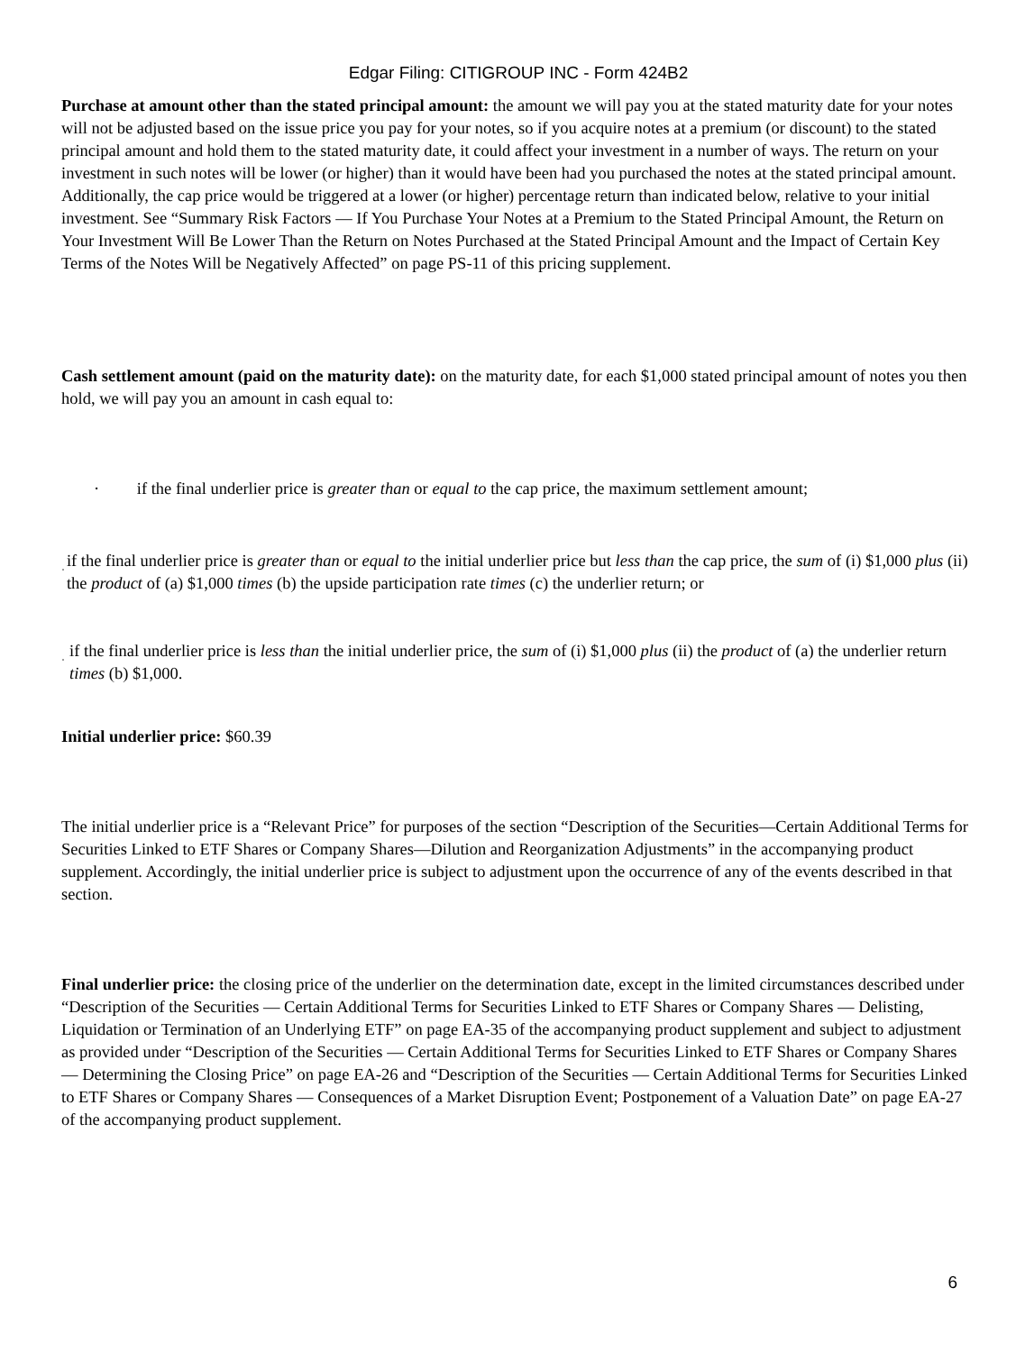Edgar Filing: CITIGROUP INC - Form 424B2
Purchase at amount other than the stated principal amount: the amount we will pay you at the stated maturity date for your notes will not be adjusted based on the issue price you pay for your notes, so if you acquire notes at a premium (or discount) to the stated principal amount and hold them to the stated maturity date, it could affect your investment in a number of ways. The return on your investment in such notes will be lower (or higher) than it would have been had you purchased the notes at the stated principal amount. Additionally, the cap price would be triggered at a lower (or higher) percentage return than indicated below, relative to your initial investment. See “Summary Risk Factors — If You Purchase Your Notes at a Premium to the Stated Principal Amount, the Return on Your Investment Will Be Lower Than the Return on Notes Purchased at the Stated Principal Amount and the Impact of Certain Key Terms of the Notes Will be Negatively Affected” on page PS-11 of this pricing supplement.
Cash settlement amount (paid on the maturity date): on the maturity date, for each $1,000 stated principal amount of notes you then hold, we will pay you an amount in cash equal to:
· if the final underlier price is greater than or equal to the cap price, the maximum settlement amount;
·
if the final underlier price is greater than or equal to the initial underlier price but less than the cap price, the sum of (i) $1,000 plus (ii) the product of (a) $1,000 times (b) the upside participation rate times (c) the underlier return; or
·
if the final underlier price is less than the initial underlier price, the sum of (i) $1,000 plus (ii) the product of (a) the underlier return times (b) $1,000.
Initial underlier price: $60.39
The initial underlier price is a “Relevant Price” for purposes of the section “Description of the Securities—Certain Additional Terms for Securities Linked to ETF Shares or Company Shares—Dilution and Reorganization Adjustments” in the accompanying product supplement. Accordingly, the initial underlier price is subject to adjustment upon the occurrence of any of the events described in that section.
Final underlier price: the closing price of the underlier on the determination date, except in the limited circumstances described under “Description of the Securities — Certain Additional Terms for Securities Linked to ETF Shares or Company Shares — Delisting, Liquidation or Termination of an Underlying ETF” on page EA-35 of the accompanying product supplement and subject to adjustment as provided under “Description of the Securities — Certain Additional Terms for Securities Linked to ETF Shares or Company Shares — Determining the Closing Price” on page EA-26 and “Description of the Securities — Certain Additional Terms for Securities Linked to ETF Shares or Company Shares — Consequences of a Market Disruption Event; Postponement of a Valuation Date” on page EA-27 of the accompanying product supplement.
6